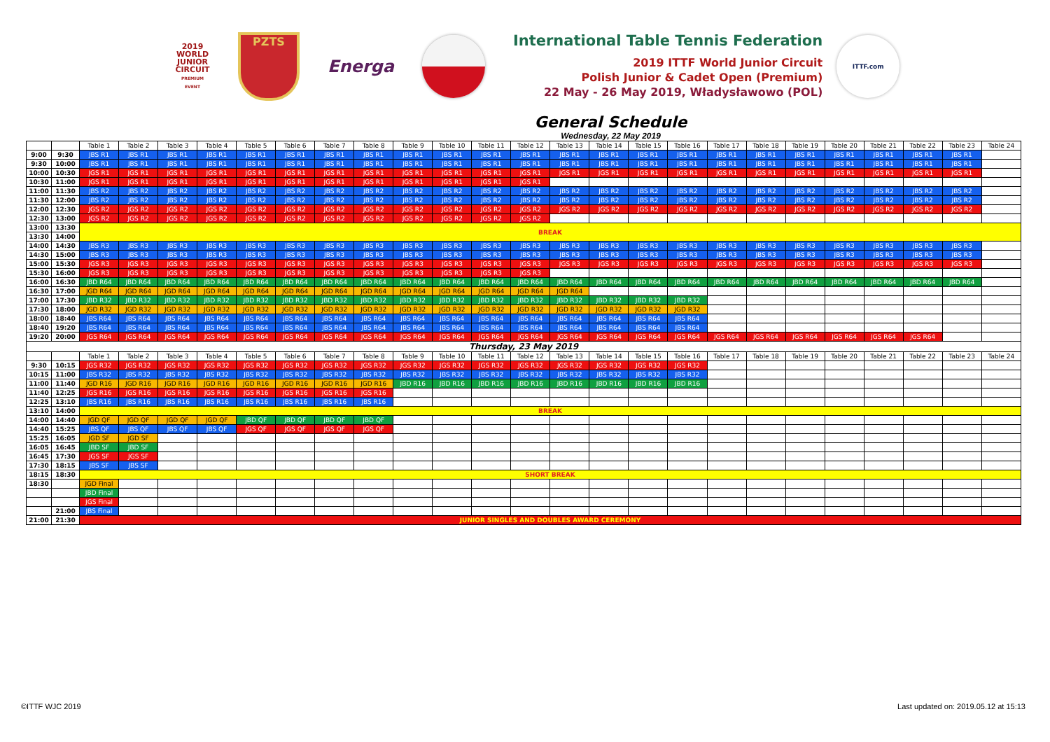2019
WORLD
JUNIOR
CIRCUIT
PREMIUM EVENT
PZTS
Energa
International Table Tennis Federation
2019 ITTF World Junior Circuit
Polish Junior & Cadet Open (Premium)
22 May - 26 May 2019, Władysławowo (POL)
ITTF.com
General Schedule
Wednesday, 22 May 2019
| | | Table 1 | Table 2 | Table 3 | Table 4 | Table 5 | Table 6 | Table 7 | Table 8 | Table 9 | Table 10 | Table 11 | Table 12 | Table 13 | Table 14 | Table 15 | Table 16 | Table 17 | Table 18 | Table 19 | Table 20 | Table 21 | Table 22 | Table 23 | Table 24 |
| --- | --- | --- | --- | --- | --- | --- | --- | --- | --- | --- | --- | --- | --- | --- | --- | --- | --- | --- | --- | --- | --- | --- | --- | --- | --- |
| 9:00 | 9:30 | JBS R1 | JBS R1 | JBS R1 | JBS R1 | JBS R1 | JBS R1 | JBS R1 | JBS R1 | JBS R1 | JBS R1 | JBS R1 | JBS R1 | JBS R1 | JBS R1 | JBS R1 | JBS R1 | JBS R1 | JBS R1 | JBS R1 | JBS R1 | JBS R1 | JBS R1 | JBS R1 | |
| 9:30 | 10:00 | JBS R1 | JBS R1 | JBS R1 | JBS R1 | JBS R1 | JBS R1 | JBS R1 | JBS R1 | JBS R1 | JBS R1 | JBS R1 | JBS R1 | JBS R1 | JBS R1 | JBS R1 | JBS R1 | JBS R1 | JBS R1 | JBS R1 | JBS R1 | JBS R1 | JBS R1 | JBS R1 | |
| 10:00 | 10:30 | JGS R1 | JGS R1 | JGS R1 | JGS R1 | JGS R1 | JGS R1 | JGS R1 | JGS R1 | JGS R1 | JGS R1 | JGS R1 | JGS R1 | JGS R1 | JGS R1 | JGS R1 | JGS R1 | JGS R1 | JGS R1 | JGS R1 | JGS R1 | JGS R1 | JGS R1 | JGS R1 | |
| 10:30 | 11:00 | JGS R1 | JGS R1 | JGS R1 | JGS R1 | JGS R1 | JGS R1 | JGS R1 | JGS R1 | JGS R1 | JGS R1 | JGS R1 | JGS R1 | | | | | | | | | | | | |
| 11:00 | 11:30 | JBS R2 | JBS R2 | JBS R2 | JBS R2 | JBS R2 | JBS R2 | JBS R2 | JBS R2 | JBS R2 | JBS R2 | JBS R2 | JBS R2 | JBS R2 | JBS R2 | JBS R2 | JBS R2 | JBS R2 | JBS R2 | JBS R2 | JBS R2 | JBS R2 | JBS R2 | JBS R2 | |
| 11:30 | 12:00 | JBS R2 | JBS R2 | JBS R2 | JBS R2 | JBS R2 | JBS R2 | JBS R2 | JBS R2 | JBS R2 | JBS R2 | JBS R2 | JBS R2 | JBS R2 | JBS R2 | JBS R2 | JBS R2 | JBS R2 | JBS R2 | JBS R2 | JBS R2 | JBS R2 | JBS R2 | JBS R2 | |
| 12:00 | 12:30 | JGS R2 | JGS R2 | JGS R2 | JGS R2 | JGS R2 | JGS R2 | JGS R2 | JGS R2 | JGS R2 | JGS R2 | JGS R2 | JGS R2 | JGS R2 | JGS R2 | JGS R2 | JGS R2 | JGS R2 | JGS R2 | JGS R2 | JGS R2 | JGS R2 | JGS R2 | JGS R2 | |
| 12:30 | 13:00 | JGS R2 | JGS R2 | JGS R2 | JGS R2 | JGS R2 | JGS R2 | JGS R2 | JGS R2 | JGS R2 | JGS R2 | JGS R2 | JGS R2 | | | | | | | | | | | | |
| 13:00 | 13:30 | BREAK | | | | | | | | | | | | | | | | | | | | | | | |
| 13:30 | 14:00 | | | | | | | | | | | | | | | | | | | | | | | | |
| 14:00 | 14:30 | JBS R3 | JBS R3 | JBS R3 | JBS R3 | JBS R3 | JBS R3 | JBS R3 | JBS R3 | JBS R3 | JBS R3 | JBS R3 | JBS R3 | JBS R3 | JBS R3 | JBS R3 | JBS R3 | JBS R3 | JBS R3 | JBS R3 | JBS R3 | JBS R3 | JBS R3 | JBS R3 | |
| 14:30 | 15:00 | JBS R3 | JBS R3 | JBS R3 | JBS R3 | JBS R3 | JBS R3 | JBS R3 | JBS R3 | JBS R3 | JBS R3 | JBS R3 | JBS R3 | JBS R3 | JBS R3 | JBS R3 | JBS R3 | JBS R3 | JBS R3 | JBS R3 | JBS R3 | JBS R3 | JBS R3 | JBS R3 | |
| 15:00 | 15:30 | JGS R3 | JGS R3 | JGS R3 | JGS R3 | JGS R3 | JGS R3 | JGS R3 | JGS R3 | JGS R3 | JGS R3 | JGS R3 | JGS R3 | JGS R3 | JGS R3 | JGS R3 | JGS R3 | JGS R3 | JGS R3 | JGS R3 | JGS R3 | JGS R3 | JGS R3 | JGS R3 | |
| 15:30 | 16:00 | JGS R3 | JGS R3 | JGS R3 | JGS R3 | JGS R3 | JGS R3 | JGS R3 | JGS R3 | JGS R3 | JGS R3 | JGS R3 | JGS R3 | | | | | | | | | | | | |
| 16:00 | 16:30 | JBD R64 | JBD R64 | JBD R64 | JBD R64 | JBD R64 | JBD R64 | JBD R64 | JBD R64 | JBD R64 | JBD R64 | JBD R64 | JBD R64 | JBD R64 | JBD R64 | JBD R64 | JBD R64 | JBD R64 | JBD R64 | JBD R64 | JBD R64 | JBD R64 | JBD R64 | JBD R64 | |
| 16:30 | 17:00 | JGD R64 | JGD R64 | JGD R64 | JGD R64 | JGD R64 | JGD R64 | JGD R64 | JGD R64 | JGD R64 | JGD R64 | JGD R64 | JGD R64 | JGD R64 | | | | | | | | | | | |
| 17:00 | 17:30 | JBD R32 | JBD R32 | JBD R32 | JBD R32 | JBD R32 | JBD R32 | JBD R32 | JBD R32 | JBD R32 | JBD R32 | JBD R32 | JBD R32 | JBD R32 | JBD R32 | JBD R32 | JBD R32 | | | | | | | | |
| 17:30 | 18:00 | JGD R32 | JGD R32 | JGD R32 | JGD R32 | JGD R32 | JGD R32 | JGD R32 | JGD R32 | JGD R32 | JGD R32 | JGD R32 | JGD R32 | JGD R32 | JGD R32 | JGD R32 | JGD R32 | | | | | | | | |
| 18:00 | 18:40 | JBS R64 | JBS R64 | JBS R64 | JBS R64 | JBS R64 | JBS R64 | JBS R64 | JBS R64 | JBS R64 | JBS R64 | JBS R64 | JBS R64 | JBS R64 | JBS R64 | JBS R64 | JBS R64 | | | | | | | | |
| 18:40 | 19:20 | JBS R64 | JBS R64 | JBS R64 | JBS R64 | JBS R64 | JBS R64 | JBS R64 | JBS R64 | JBS R64 | JBS R64 | JBS R64 | JBS R64 | JBS R64 | JBS R64 | JBS R64 | JBS R64 | | | | | | | | |
| 19:20 | 20:00 | JGS R64 | JGS R64 | JGS R64 | JGS R64 | JGS R64 | JGS R64 | JGS R64 | JGS R64 | JGS R64 | JGS R64 | JGS R64 | JGS R64 | JGS R64 | JGS R64 | JGS R64 | JGS R64 | JGS R64 | JGS R64 | JGS R64 | JGS R64 | JGS R64 | JGS R64 | | |
| Thursday, 23 May 2019 | | | | | | | | | | | | | | | | | | | | | | | | | |
| | | Table 1 | Table 2 | Table 3 | Table 4 | Table 5 | Table 6 | Table 7 | Table 8 | Table 9 | Table 10 | Table 11 | Table 12 | Table 13 | Table 14 | Table 15 | Table 16 | Table 17 | Table 18 | Table 19 | Table 20 | Table 21 | Table 22 | Table 23 | Table 24 |
| 9:30 | 10:15 | JGS R32 | JGS R32 | JGS R32 | JGS R32 | JGS R32 | JGS R32 | JGS R32 | JGS R32 | JGS R32 | JGS R32 | JGS R32 | JGS R32 | JGS R32 | JGS R32 | JGS R32 | JGS R32 | | | | | | | | |
| 10:15 | 11:00 | JBS R32 | JBS R32 | JBS R32 | JBS R32 | JBS R32 | JBS R32 | JBS R32 | JBS R32 | JBS R32 | JBS R32 | JBS R32 | JBS R32 | JBS R32 | JBS R32 | JBS R32 | JBS R32 | | | | | | | | |
| 11:00 | 11:40 | JGD R16 | JGD R16 | JGD R16 | JGD R16 | JGD R16 | JGD R16 | JGD R16 | JGD R16 | JBD R16 | JBD R16 | JBD R16 | JBD R16 | JBD R16 | JBD R16 | JBD R16 | JBD R16 | | | | | | | | |
| 11:40 | 12:25 | JGS R16 | JGS R16 | JGS R16 | JGS R16 | JGS R16 | JGS R16 | JGS R16 | JGS R16 | | | | | | | | | | | | | | | | |
| 12:25 | 13:10 | JBS R16 | JBS R16 | JBS R16 | JBS R16 | JBS R16 | JBS R16 | JBS R16 | JBS R16 | | | | | | | | | | | | | | | | |
| 13:10 | 14:00 | BREAK | | | | | | | | | | | | | | | | | | | | | | | |
| 14:00 | 14:40 | JGD QF | JGD QF | JGD QF | JGD QF | JBD QF | JBD QF | JBD QF | JBD QF | | | | | | | | | | | | | | | | |
| 14:40 | 15:25 | JBS QF | JBS QF | JBS QF | JBS QF | JGS QF | JGS QF | JGS QF | JGS QF | | | | | | | | | | | | | | | | |
| 15:25 | 16:05 | JGD SF | JGD SF | | | | | | | | | | | | | | | | | | | | | | |
| 16:05 | 16:45 | JBD SF | JBD SF | | | | | | | | | | | | | | | | | | | | | | |
| 16:45 | 17:30 | JGS SF | JGS SF | | | | | | | | | | | | | | | | | | | | | | |
| 17:30 | 18:15 | JBS SF | JBS SF | | | | | | | | | | | | | | | | | | | | | | |
| 18:15 | 18:30 | SHORT BREAK | | | | | | | | | | | | | | | | | | | | | | | |
| 18:30 | | JGD Final | | | | | | | | | | | | | | | | | | | | | | | |
| | | JBD Final | | | | | | | | | | | | | | | | | | | | | | | |
| | | JGS Final | | | | | | | | | | | | | | | | | | | | | | | |
| | 21:00 | JBS Final | | | | | | | | | | | | | | | | | | | | | | | |
| 21:00 | 21:30 | JUNIOR SINGLES AND DOUBLES AWARD CEREMONY | | | | | | | | | | | | | | | | | | | | | | | |
©ITTF WJC 2019 Last updated on: 2019.05.12 at 15:13